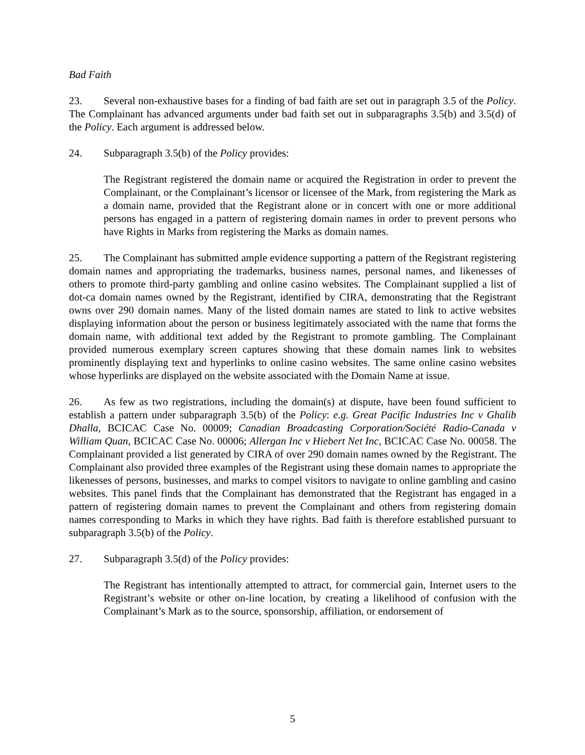Bad Faith
23. Several non-exhaustive bases for a finding of bad faith are set out in paragraph 3.5 of the Policy. The Complainant has advanced arguments under bad faith set out in subparagraphs 3.5(b) and 3.5(d) of the Policy. Each argument is addressed below.
24. Subparagraph 3.5(b) of the Policy provides:
The Registrant registered the domain name or acquired the Registration in order to prevent the Complainant, or the Complainant’s licensor or licensee of the Mark, from registering the Mark as a domain name, provided that the Registrant alone or in concert with one or more additional persons has engaged in a pattern of registering domain names in order to prevent persons who have Rights in Marks from registering the Marks as domain names.
25. The Complainant has submitted ample evidence supporting a pattern of the Registrant registering domain names and appropriating the trademarks, business names, personal names, and likenesses of others to promote third-party gambling and online casino websites. The Complainant supplied a list of dot-ca domain names owned by the Registrant, identified by CIRA, demonstrating that the Registrant owns over 290 domain names. Many of the listed domain names are stated to link to active websites displaying information about the person or business legitimately associated with the name that forms the domain name, with additional text added by the Registrant to promote gambling. The Complainant provided numerous exemplary screen captures showing that these domain names link to websites prominently displaying text and hyperlinks to online casino websites. The same online casino websites whose hyperlinks are displayed on the website associated with the Domain Name at issue.
26. As few as two registrations, including the domain(s) at dispute, have been found sufficient to establish a pattern under subparagraph 3.5(b) of the Policy: e.g. Great Pacific Industries Inc v Ghalib Dhalla, BCICAC Case No. 00009; Canadian Broadcasting Corporation/Société Radio-Canada v William Quan, BCICAC Case No. 00006; Allergan Inc v Hiebert Net Inc, BCICAC Case No. 00058. The Complainant provided a list generated by CIRA of over 290 domain names owned by the Registrant. The Complainant also provided three examples of the Registrant using these domain names to appropriate the likenesses of persons, businesses, and marks to compel visitors to navigate to online gambling and casino websites. This panel finds that the Complainant has demonstrated that the Registrant has engaged in a pattern of registering domain names to prevent the Complainant and others from registering domain names corresponding to Marks in which they have rights. Bad faith is therefore established pursuant to subparagraph 3.5(b) of the Policy.
27. Subparagraph 3.5(d) of the Policy provides:
The Registrant has intentionally attempted to attract, for commercial gain, Internet users to the Registrant’s website or other on-line location, by creating a likelihood of confusion with the Complainant’s Mark as to the source, sponsorship, affiliation, or endorsement of
5